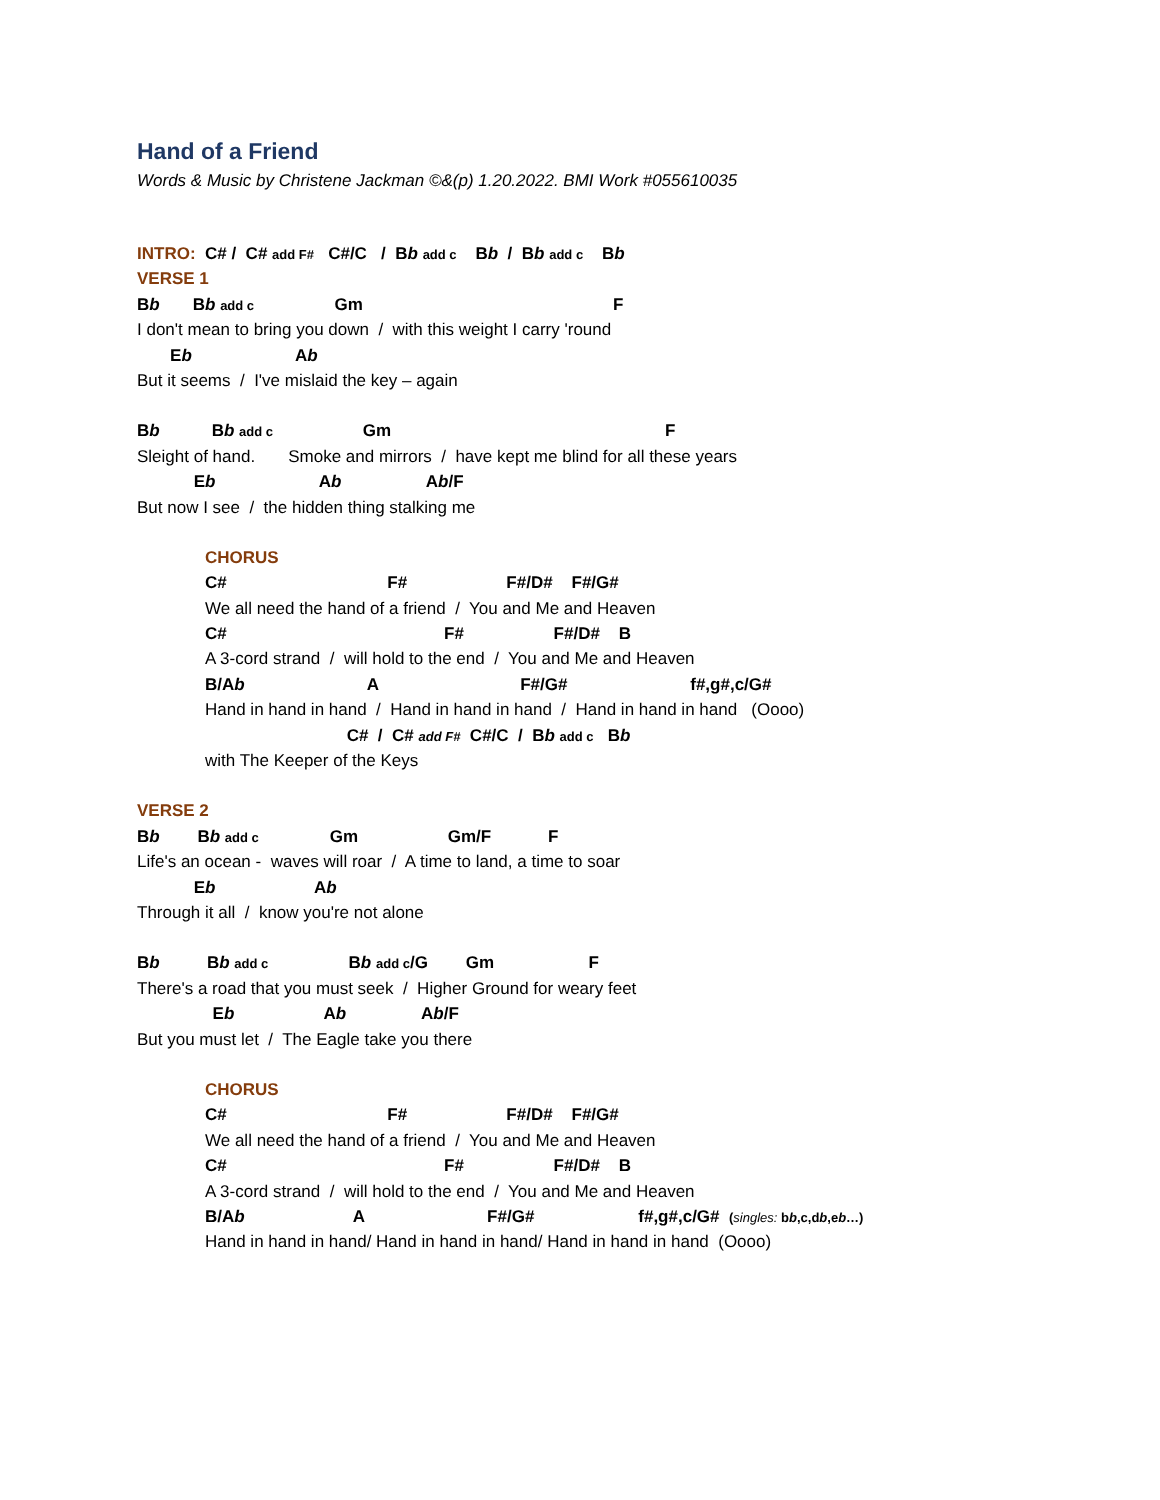Hand of a Friend
Words & Music by Christene Jackman ©&(p) 1.20.2022. BMI Work #055610035
INTRO: C# / C# add F# C#/C / Bb add c Bb / Bb add c Bb
VERSE 1
Bb Bb add c Gm F
I don't mean to bring you down / with this weight I carry 'round
Eb Ab
But it seems / I've mislaid the key – again
Bb Bb add c Gm F
Sleight of hand. Smoke and mirrors / have kept me blind for all these years
Eb Ab Ab/F
But now I see / the hidden thing stalking me
CHORUS
C# F# F#/D# F#/G#
We all need the hand of a friend / You and Me and Heaven
C# F# F#/D# B
A 3-cord strand / will hold to the end / You and Me and Heaven
B/Ab A F#/G# f#,g#,c/G#
Hand in hand in hand / Hand in hand in hand / Hand in hand in hand (Oooo)
C# / C# add F# C#/C / Bb add c Bb
with The Keeper of the Keys
VERSE 2
Bb Bb add c Gm Gm/F F
Life's an ocean - waves will roar / A time to land, a time to soar
Eb Ab
Through it all / know you're not alone
Bb Bb add c Bb add c/G Gm F
There's a road that you must seek / Higher Ground for weary feet
Eb Ab Ab/F
But you must let / The Eagle take you there
CHORUS
C# F# F#/D# F#/G#
We all need the hand of a friend / You and Me and Heaven
C# F# F#/D# B
A 3-cord strand / will hold to the end / You and Me and Heaven
B/Ab A F#/G# f#,g#,c/G# (singles: bb,c,db,eb…)
Hand in hand in hand/ Hand in hand in hand/ Hand in hand in hand (Oooo)